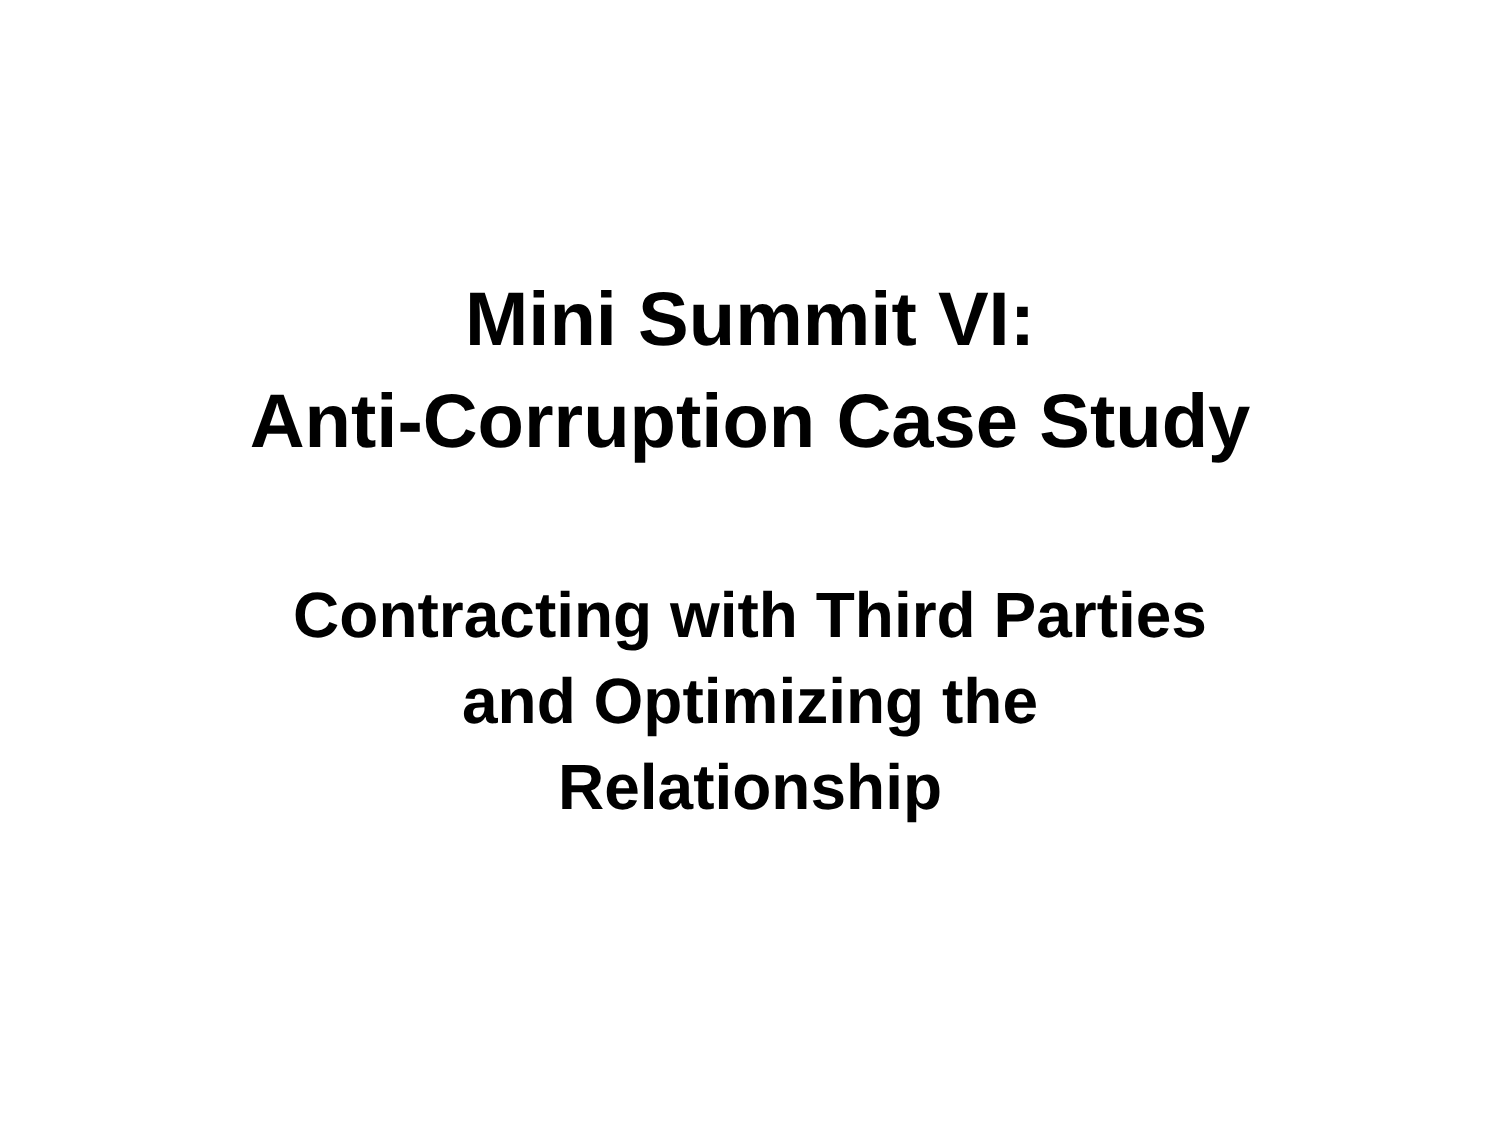Mini Summit VI:
Anti-Corruption Case Study
Contracting with Third Parties
and Optimizing the
Relationship